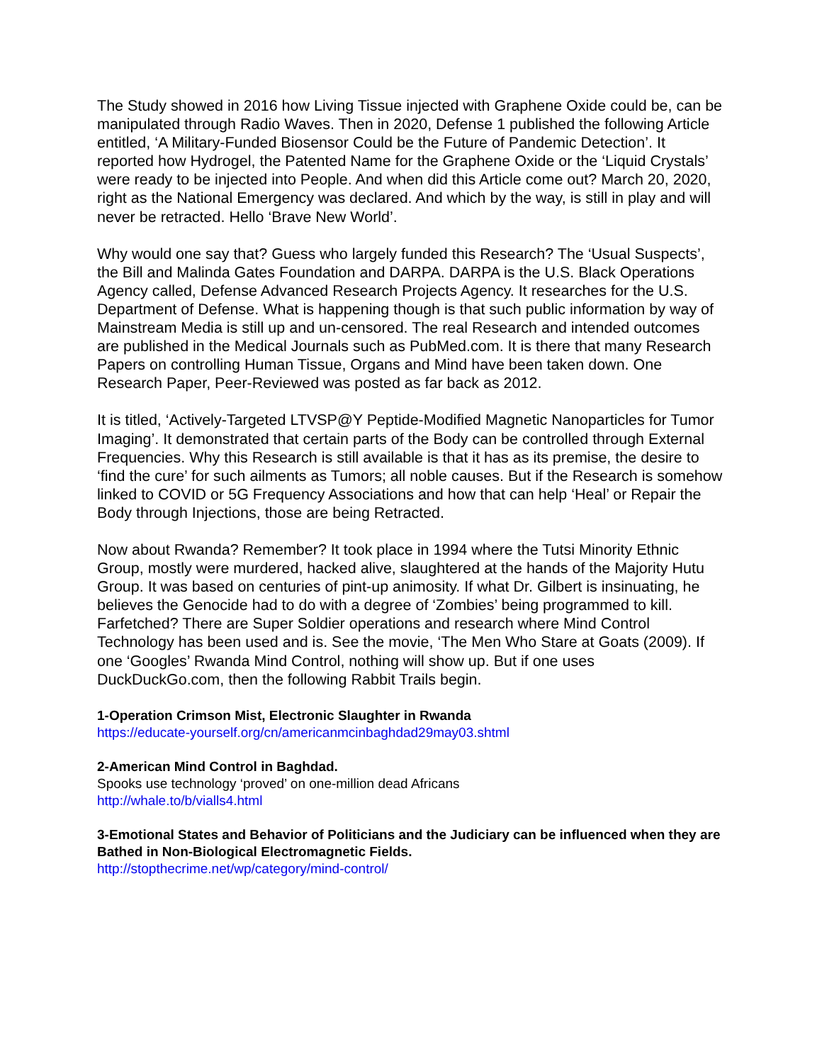The Study showed in 2016 how Living Tissue injected with Graphene Oxide could be, can be manipulated through Radio Waves. Then in 2020, Defense 1 published the following Article entitled, ‘A Military-Funded Biosensor Could be the Future of Pandemic Detection’. It reported how Hydrogel, the Patented Name for the Graphene Oxide or the ‘Liquid Crystals’ were ready to be injected into People. And when did this Article come out? March 20, 2020, right as the National Emergency was declared. And which by the way, is still in play and will never be retracted. Hello ‘Brave New World’.
Why would one say that? Guess who largely funded this Research? The ‘Usual Suspects’, the Bill and Malinda Gates Foundation and DARPA. DARPA is the U.S. Black Operations Agency called, Defense Advanced Research Projects Agency. It researches for the U.S. Department of Defense. What is happening though is that such public information by way of Mainstream Media is still up and un-censored. The real Research and intended outcomes are published in the Medical Journals such as PubMed.com. It is there that many Research Papers on controlling Human Tissue, Organs and Mind have been taken down. One Research Paper, Peer-Reviewed was posted as far back as 2012.
It is titled, ‘Actively-Targeted LTVSP@Y Peptide-Modified Magnetic Nanoparticles for Tumor Imaging’. It demonstrated that certain parts of the Body can be controlled through External Frequencies. Why this Research is still available is that it has as its premise, the desire to ‘find the cure’ for such ailments as Tumors; all noble causes. But if the Research is somehow linked to COVID or 5G Frequency Associations and how that can help ‘Heal’ or Repair the Body through Injections, those are being Retracted.
Now about Rwanda? Remember? It took place in 1994 where the Tutsi Minority Ethnic Group, mostly were murdered, hacked alive, slaughtered at the hands of the Majority Hutu Group. It was based on centuries of pint-up animosity. If what Dr. Gilbert is insinuating, he believes the Genocide had to do with a degree of ‘Zombies’ being programmed to kill. Farfetched? There are Super Soldier operations and research where Mind Control Technology has been used and is. See the movie, ‘The Men Who Stare at Goats (2009). If one ‘Googles’ Rwanda Mind Control, nothing will show up. But if one uses DuckDuckGo.com, then the following Rabbit Trails begin.
1-Operation Crimson Mist, Electronic Slaughter in Rwanda
https://educate-yourself.org/cn/americanmcinbaghdad29may03.shtml
2-American Mind Control in Baghdad.
Spooks use technology ‘proved’ on one-million dead Africans
http://whale.to/b/vialls4.html
3-Emotional States and Behavior of Politicians and the Judiciary can be influenced when they are Bathed in Non-Biological Electromagnetic Fields.
http://stopthecrime.net/wp/category/mind-control/